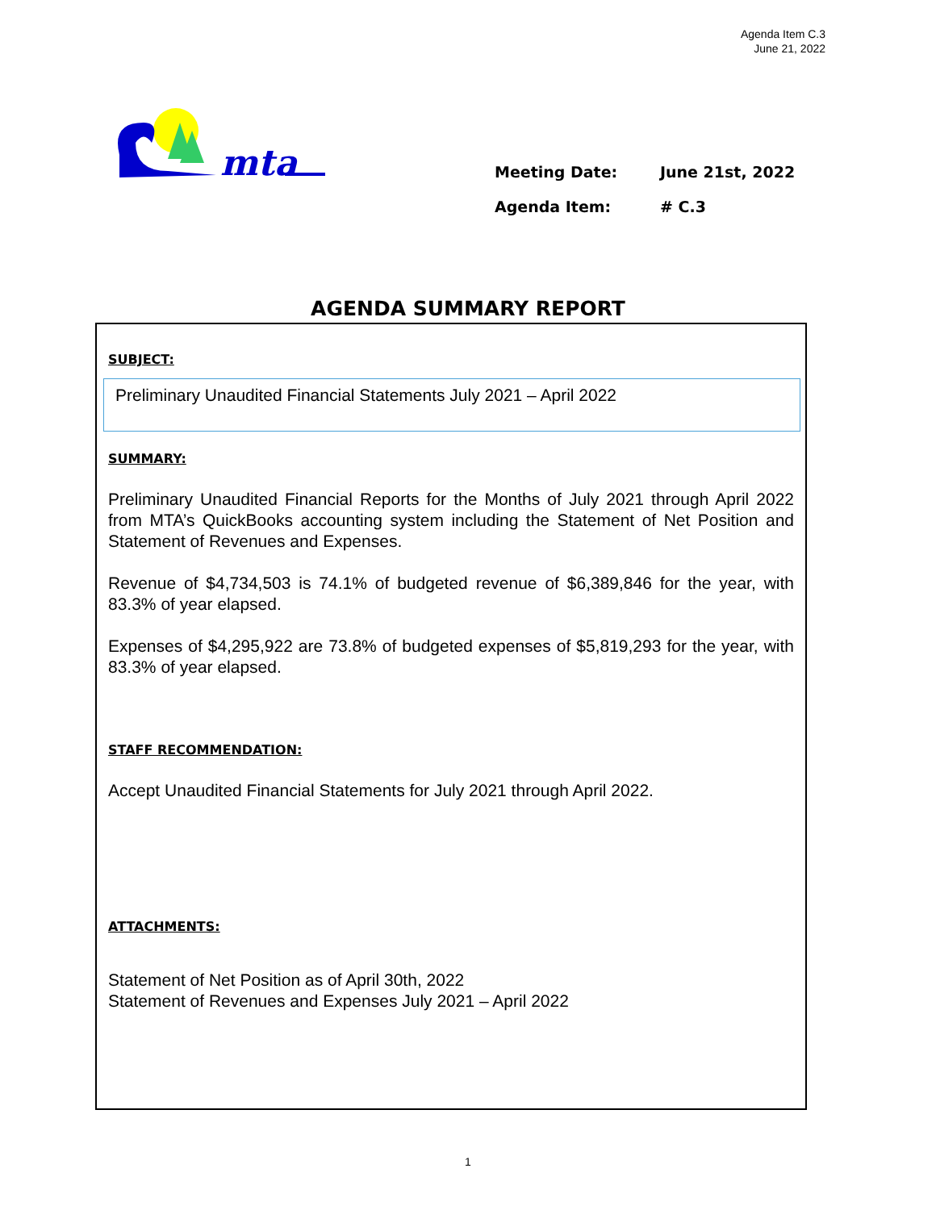Agenda Item C.3
June 21, 2022
mta
Meeting Date: June 21st, 2022
Agenda Item: # C.3
AGENDA SUMMARY REPORT
SUBJECT:
Preliminary Unaudited Financial Statements July 2021 – April 2022
SUMMARY:
Preliminary Unaudited Financial Reports for the Months of July 2021 through April 2022 from MTA’s QuickBooks accounting system including the Statement of Net Position and Statement of Revenues and Expenses.
Revenue of $4,734,503 is 74.1% of budgeted revenue of $6,389,846 for the year, with 83.3% of year elapsed.
Expenses of $4,295,922 are 73.8% of budgeted expenses of $5,819,293 for the year, with 83.3% of year elapsed.
STAFF RECOMMENDATION:
Accept Unaudited Financial Statements for July 2021 through April 2022.
ATTACHMENTS:
Statement of Net Position as of April 30th, 2022
Statement of Revenues and Expenses July 2021 – April 2022
1